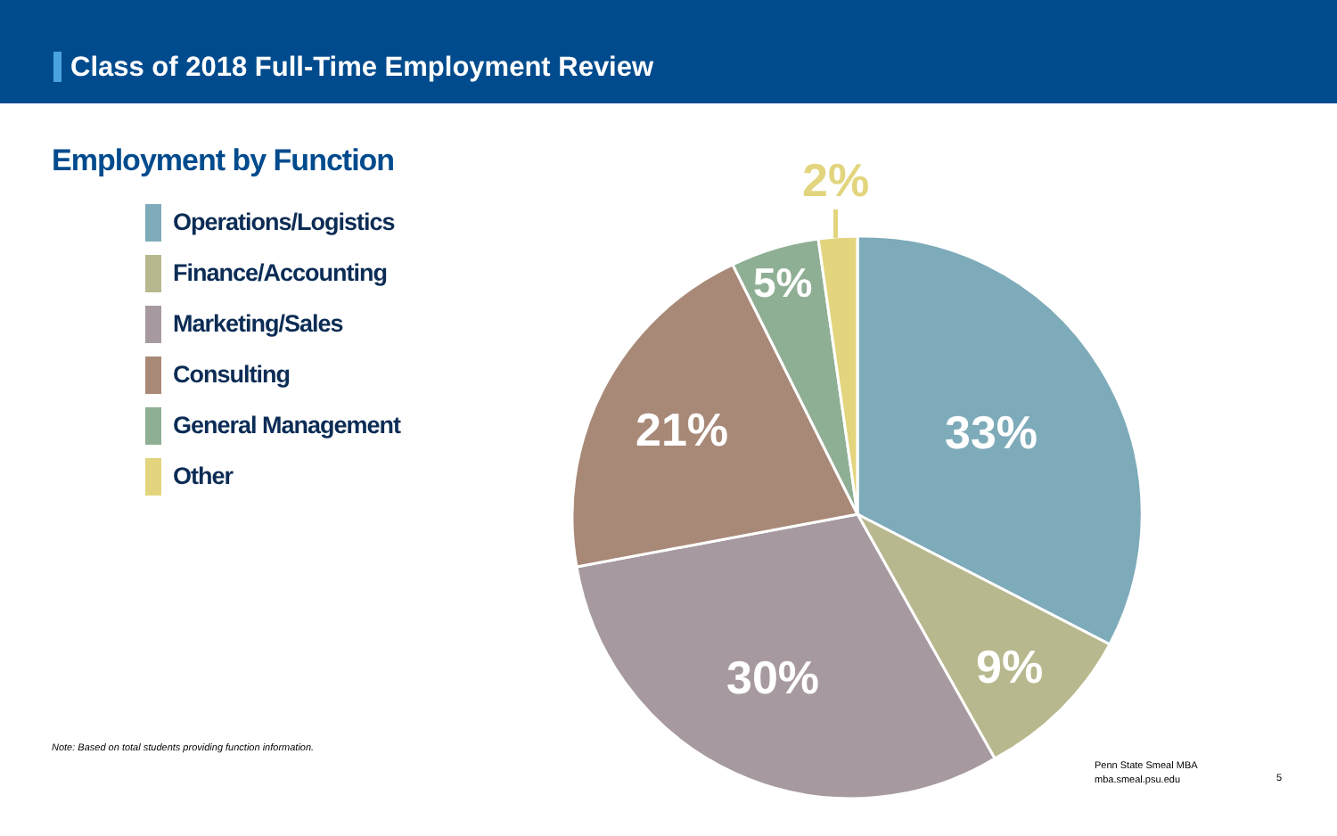Class of 2018 Full-Time Employment Review
Employment by Function
Operations/Logistics
Finance/Accounting
Marketing/Sales
Consulting
General Management
Other
33%
9%
30%
21%
5%
2%
Note: Based on total students providing function information.
Penn State Smeal MBA
mba.smeal.psu.edu
5